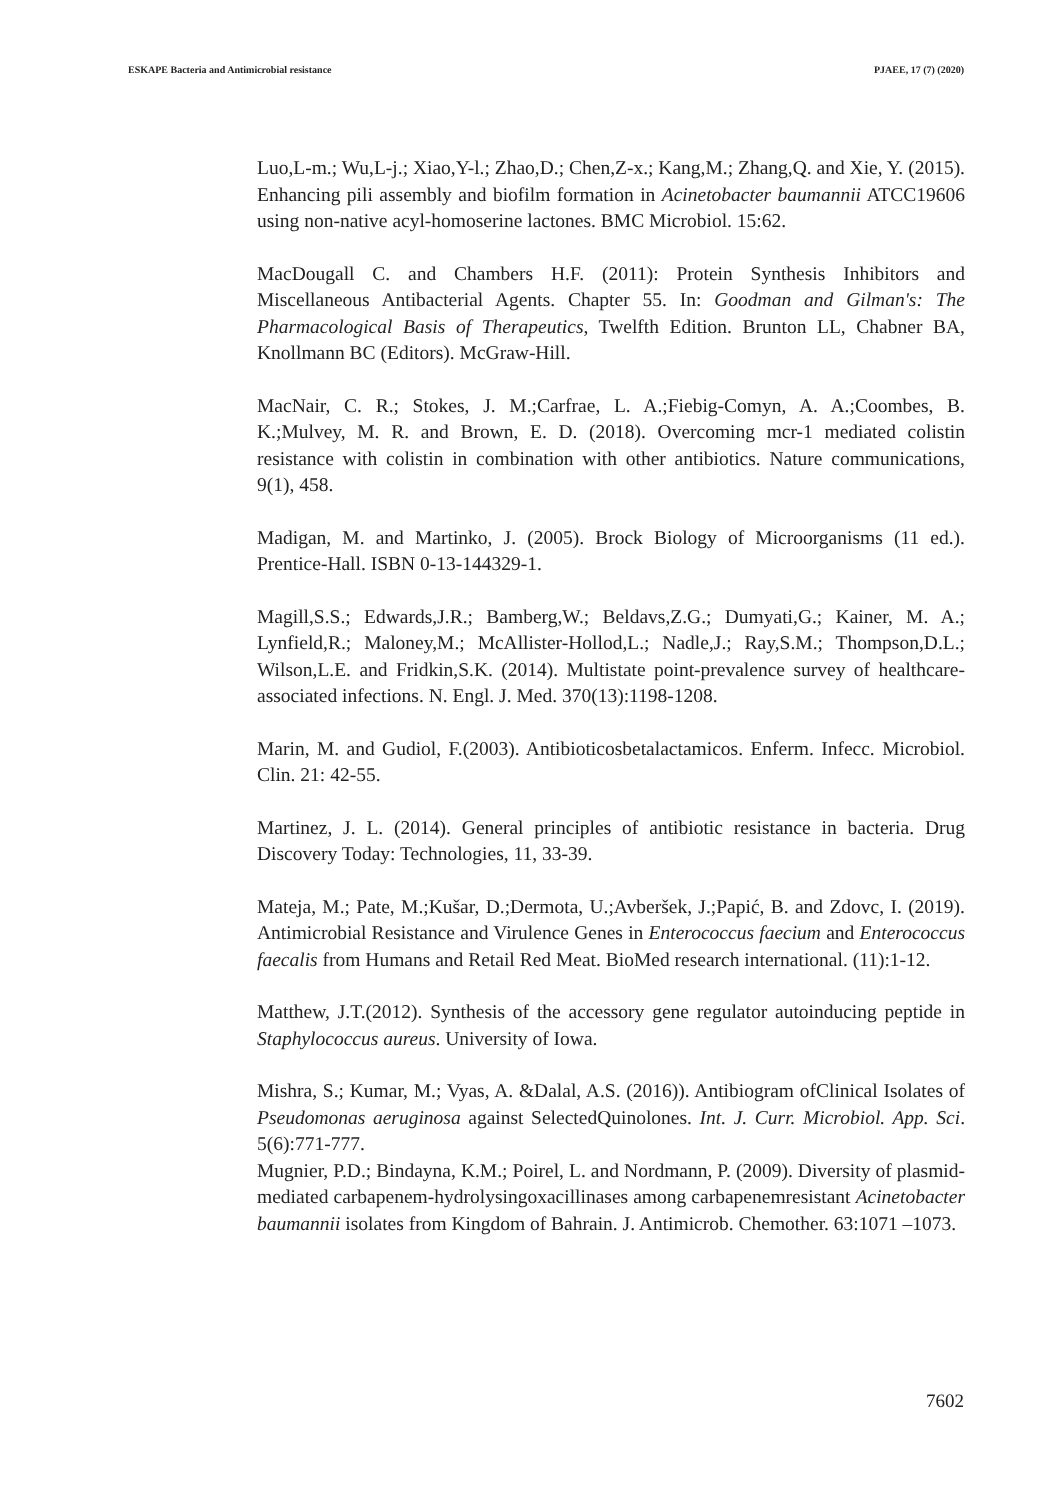ESKAPE Bacteria and Antimicrobial resistance PJAEE, 17 (7) (2020)
Luo,L-m.; Wu,L-j.; Xiao,Y-l.; Zhao,D.; Chen,Z-x.; Kang,M.; Zhang,Q. and Xie, Y. (2015). Enhancing pili assembly and biofilm formation in Acinetobacter baumannii ATCC19606 using non-native acyl-homoserine lactones. BMC Microbiol. 15:62.
MacDougall C. and Chambers H.F. (2011): Protein Synthesis Inhibitors and Miscellaneous Antibacterial Agents. Chapter 55. In: Goodman and Gilman's: The Pharmacological Basis of Therapeutics, Twelfth Edition. Brunton LL, Chabner BA, Knollmann BC (Editors). McGraw-Hill.
MacNair, C. R.; Stokes, J. M.;Carfrae, L. A.;Fiebig-Comyn, A. A.;Coombes, B. K.;Mulvey, M. R. and Brown, E. D. (2018). Overcoming mcr-1 mediated colistin resistance with colistin in combination with other antibiotics. Nature communications, 9(1), 458.
Madigan, M. and Martinko, J. (2005). Brock Biology of Microorganisms (11 ed.). Prentice-Hall. ISBN 0-13-144329-1.
Magill,S.S.; Edwards,J.R.; Bamberg,W.; Beldavs,Z.G.; Dumyati,G.; Kainer, M. A.; Lynfield,R.; Maloney,M.; McAllister-Hollod,L.; Nadle,J.; Ray,S.M.; Thompson,D.L.; Wilson,L.E. and Fridkin,S.K. (2014). Multistate point-prevalence survey of healthcare-associated infections. N. Engl. J. Med. 370(13):1198-1208.
Marin, M. and Gudiol, F.(2003). Antibioticosbetalactamicos. Enferm. Infecc. Microbiol. Clin. 21: 42-55.
Martinez, J. L. (2014). General principles of antibiotic resistance in bacteria. Drug Discovery Today: Technologies, 11, 33-39.
Mateja, M.; Pate, M.;Kušar, D.;Dermota, U.;Avberšek, J.;Papić, B. and Zdovc, I. (2019). Antimicrobial Resistance and Virulence Genes in Enterococcus faecium and Enterococcus faecalis from Humans and Retail Red Meat. BioMed research international. (11):1-12.
Matthew, J.T.(2012). Synthesis of the accessory gene regulator autoinducing peptide in Staphylococcus aureus. University of Iowa.
Mishra, S.; Kumar, M.; Vyas, A. &Dalal, A.S. (2016)). Antibiogram ofClinical Isolates of Pseudomonas aeruginosa against SelectedQuinolones. Int. J. Curr. Microbiol. App. Sci. 5(6):771-777.
Mugnier, P.D.; Bindayna, K.M.; Poirel, L. and Nordmann, P. (2009). Diversity of plasmid-mediated carbapenem-hydrolysingoxacillinases among carbapenemresistant Acinetobacter baumannii isolates from Kingdom of Bahrain. J. Antimicrob. Chemother. 63:1071 –1073.
7602